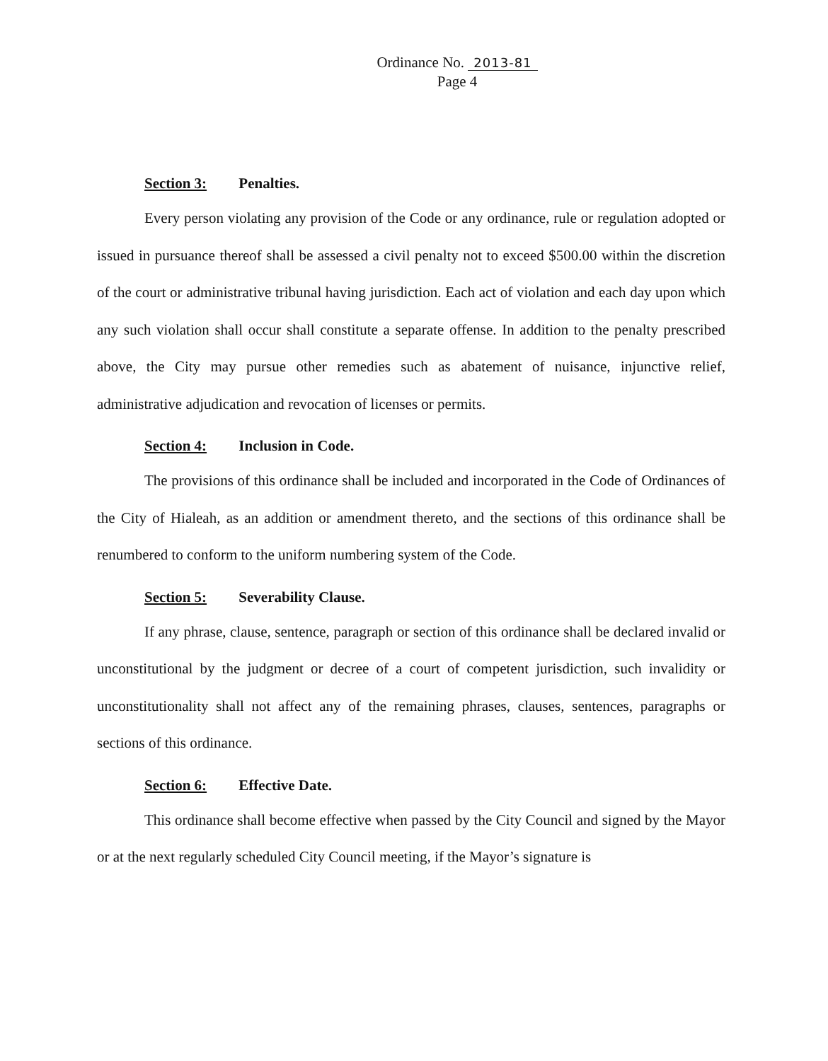Ordinance No. 2013-81
Page 4
Section 3: Penalties.
Every person violating any provision of the Code or any ordinance, rule or regulation adopted or issued in pursuance thereof shall be assessed a civil penalty not to exceed $500.00 within the discretion of the court or administrative tribunal having jurisdiction. Each act of violation and each day upon which any such violation shall occur shall constitute a separate offense. In addition to the penalty prescribed above, the City may pursue other remedies such as abatement of nuisance, injunctive relief, administrative adjudication and revocation of licenses or permits.
Section 4: Inclusion in Code.
The provisions of this ordinance shall be included and incorporated in the Code of Ordinances of the City of Hialeah, as an addition or amendment thereto, and the sections of this ordinance shall be renumbered to conform to the uniform numbering system of the Code.
Section 5: Severability Clause.
If any phrase, clause, sentence, paragraph or section of this ordinance shall be declared invalid or unconstitutional by the judgment or decree of a court of competent jurisdiction, such invalidity or unconstitutionality shall not affect any of the remaining phrases, clauses, sentences, paragraphs or sections of this ordinance.
Section 6: Effective Date.
This ordinance shall become effective when passed by the City Council and signed by the Mayor or at the next regularly scheduled City Council meeting, if the Mayor’s signature is